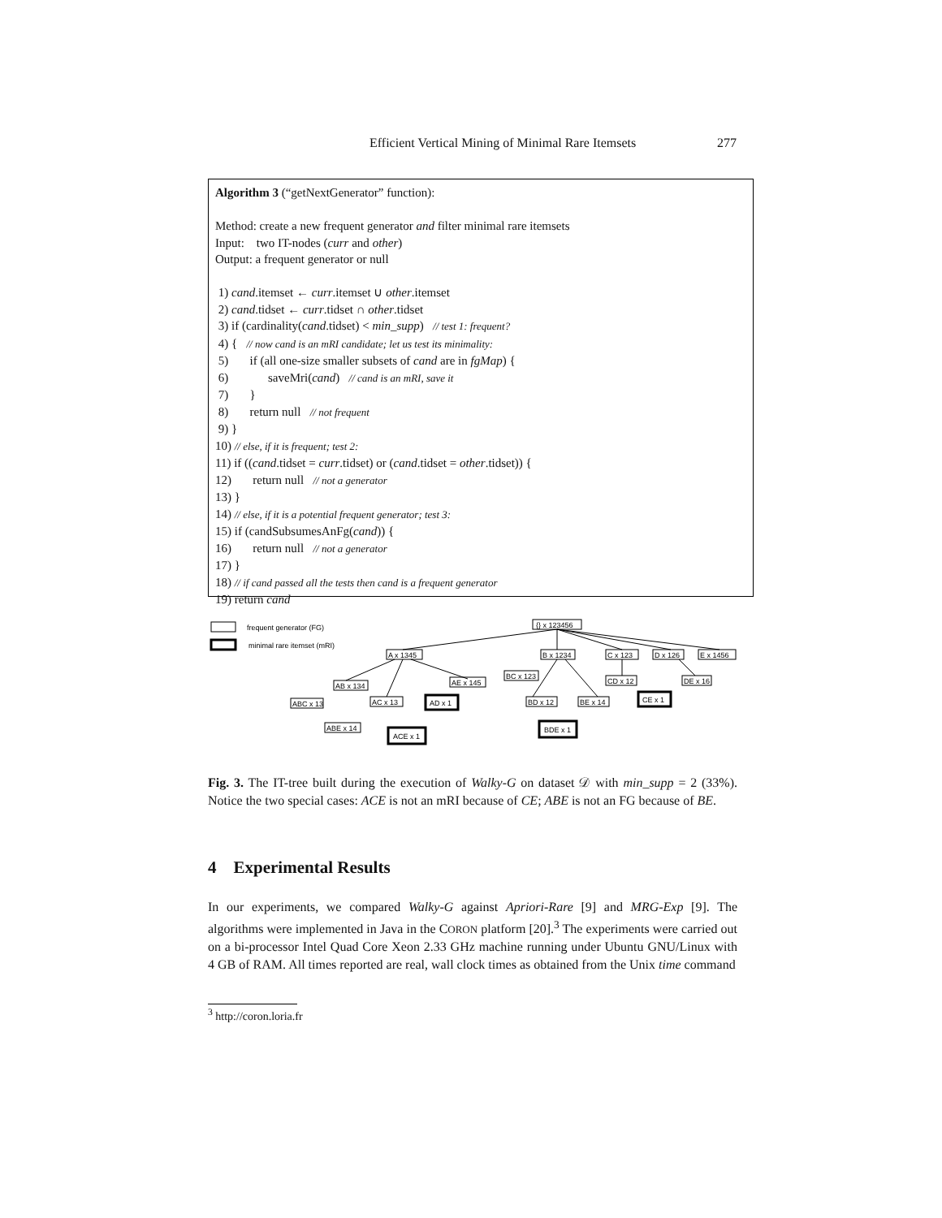Efficient Vertical Mining of Minimal Rare Itemsets 277
Algorithm 3 (“getNextGenerator” function):
Method: create a new frequent generator and filter minimal rare itemsets
Input: two IT-nodes (curr and other)
Output: a frequent generator or null
1) cand.itemset ← curr.itemset ∪ other.itemset
2) cand.tidset ← curr.tidset ∩ other.tidset
3) if (cardinality(cand.tidset) < min_supp) // test 1: frequent?
4) { // now cand is an mRI candidate; let us test its minimality:
5) if (all one-size smaller subsets of cand are in fgMap) {
6) saveMri(cand) // cand is an mRI, save it
7) }
8) return null // not frequent
9) }
10) // else, if it is frequent; test 2:
11) if ((cand.tidset = curr.tidset) or (cand.tidset = other.tidset)) {
12) return null // not a generator
13) }
14) // else, if it is a potential frequent generator; test 3:
15) if (candSubsumesAnFg(cand)) {
16) return null // not a generator
17) }
18) // if cand passed all the tests then cand is a frequent generator
19) return cand
frequent generator (FG)
minimal rare itemset (mRI)
{} x 123456
A x 1345
B x 1234
C x 123
D x 126
E x 1456
AB x 134
AE x 145
BC x 123
CD x 12
DE x 16
ABC x 13
AC x 13
AD x 1
BD x 12
BE x 14
CE x 1
ABE x 14
ACE x 1
BDE x 1
Fig. 3. The IT-tree built during the execution of Walky-G on dataset 𝒟 with min_supp = 2 (33%). Notice the two special cases: ACE is not an mRI because of CE; ABE is not an FG because of BE.
4 Experimental Results
In our experiments, we compared Walky-G against Apriori-Rare [9] and MRG-Exp [9]. The algorithms were implemented in Java in the CORON platform [20].<sup>3</sup> The experiments were carried out on a bi-processor Intel Quad Core Xeon 2.33 GHz machine running under Ubuntu GNU/Linux with 4 GB of RAM. All times reported are real, wall clock times as obtained from the Unix time command
<sup>3</sup> http://coron.loria.fr